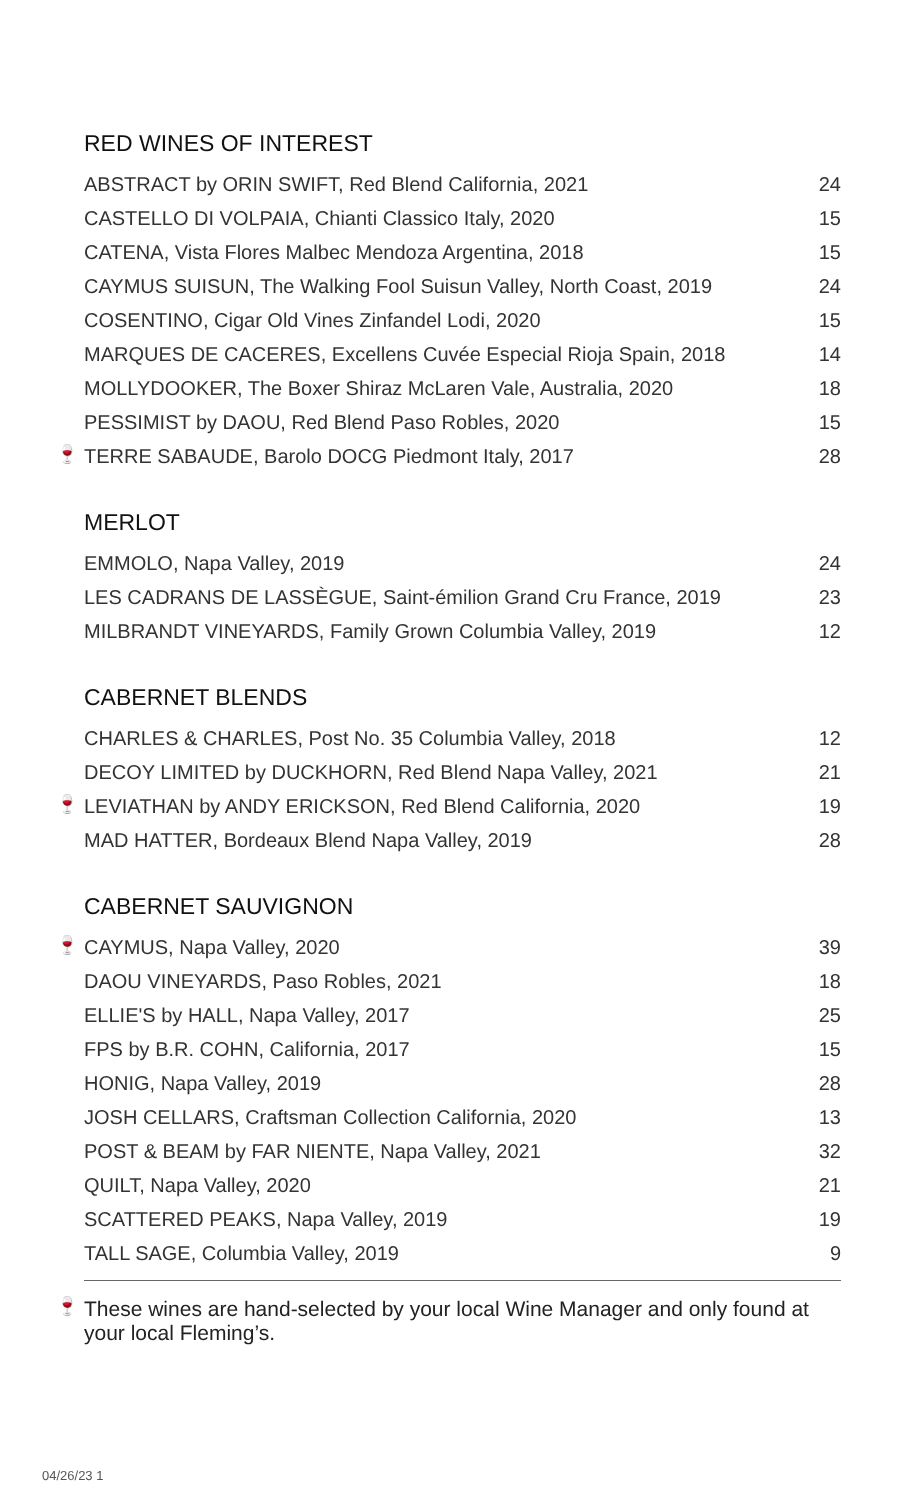RED WINES OF INTEREST
| | ABSTRACT by ORIN SWIFT, Red Blend California, 2021 | 24 |
| | CASTELLO DI VOLPAIA, Chianti Classico Italy, 2020 | 15 |
| | CATENA, Vista Flores Malbec Mendoza Argentina, 2018 | 15 |
| | CAYMUS SUISUN, The Walking Fool Suisun Valley, North Coast, 2019 | 24 |
| | COSENTINO, Cigar Old Vines Zinfandel Lodi, 2020 | 15 |
| | MARQUES DE CACERES, Excellens Cuvée Especial Rioja Spain, 2018 | 14 |
| | MOLLYDOOKER, The Boxer Shiraz McLaren Vale, Australia, 2020 | 18 |
| | PESSIMIST by DAOU, Red Blend Paso Robles, 2020 | 15 |
| 🍷 | TERRE SABAUDE, Barolo DOCG Piedmont Italy, 2017 | 28 |
MERLOT
| | EMMOLO, Napa Valley, 2019 | 24 |
| | LES CADRANS DE LASSÈGUE, Saint-émilion Grand Cru France, 2019 | 23 |
| | MILBRANDT VINEYARDS, Family Grown Columbia Valley, 2019 | 12 |
CABERNET BLENDS
| | CHARLES & CHARLES, Post No. 35 Columbia Valley, 2018 | 12 |
| | DECOY LIMITED by DUCKHORN, Red Blend Napa Valley, 2021 | 21 |
| 🍷 | LEVIATHAN by ANDY ERICKSON, Red Blend California, 2020 | 19 |
| | MAD HATTER, Bordeaux Blend Napa Valley, 2019 | 28 |
CABERNET SAUVIGNON
| 🍷 | CAYMUS, Napa Valley, 2020 | 39 |
| | DAOU VINEYARDS, Paso Robles, 2021 | 18 |
| | ELLIE'S by HALL, Napa Valley, 2017 | 25 |
| | FPS by B.R. COHN, California, 2017 | 15 |
| | HONIG, Napa Valley, 2019 | 28 |
| | JOSH CELLARS, Craftsman Collection California, 2020 | 13 |
| | POST & BEAM by FAR NIENTE, Napa Valley, 2021 | 32 |
| | QUILT, Napa Valley, 2020 | 21 |
| | SCATTERED PEAKS, Napa Valley, 2019 | 19 |
| | TALL SAGE, Columbia Valley, 2019 | 9 |
🍷 These wines are hand-selected by your local Wine Manager and only found at your local Fleming’s.
04/26/23 1